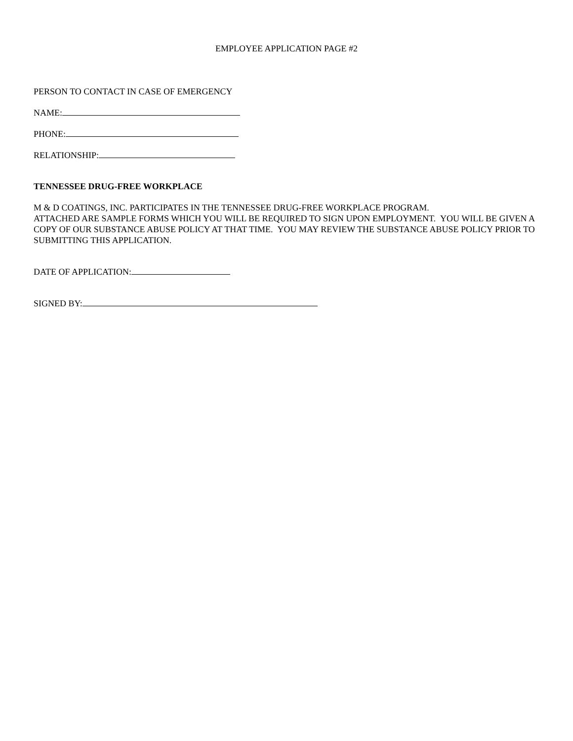EMPLOYEE APPLICATION PAGE #2
PERSON TO CONTACT IN CASE OF EMERGENCY
NAME:
PHONE:
RELATIONSHIP:
TENNESSEE DRUG-FREE WORKPLACE
M & D COATINGS, INC. PARTICIPATES IN THE TENNESSEE DRUG-FREE WORKPLACE PROGRAM.
ATTACHED ARE SAMPLE FORMS WHICH YOU WILL BE REQUIRED TO SIGN UPON EMPLOYMENT. YOU WILL BE GIVEN A COPY OF OUR SUBSTANCE ABUSE POLICY AT THAT TIME. YOU MAY REVIEW THE SUBSTANCE ABUSE POLICY PRIOR TO SUBMITTING THIS APPLICATION.
DATE OF APPLICATION:
SIGNED BY: